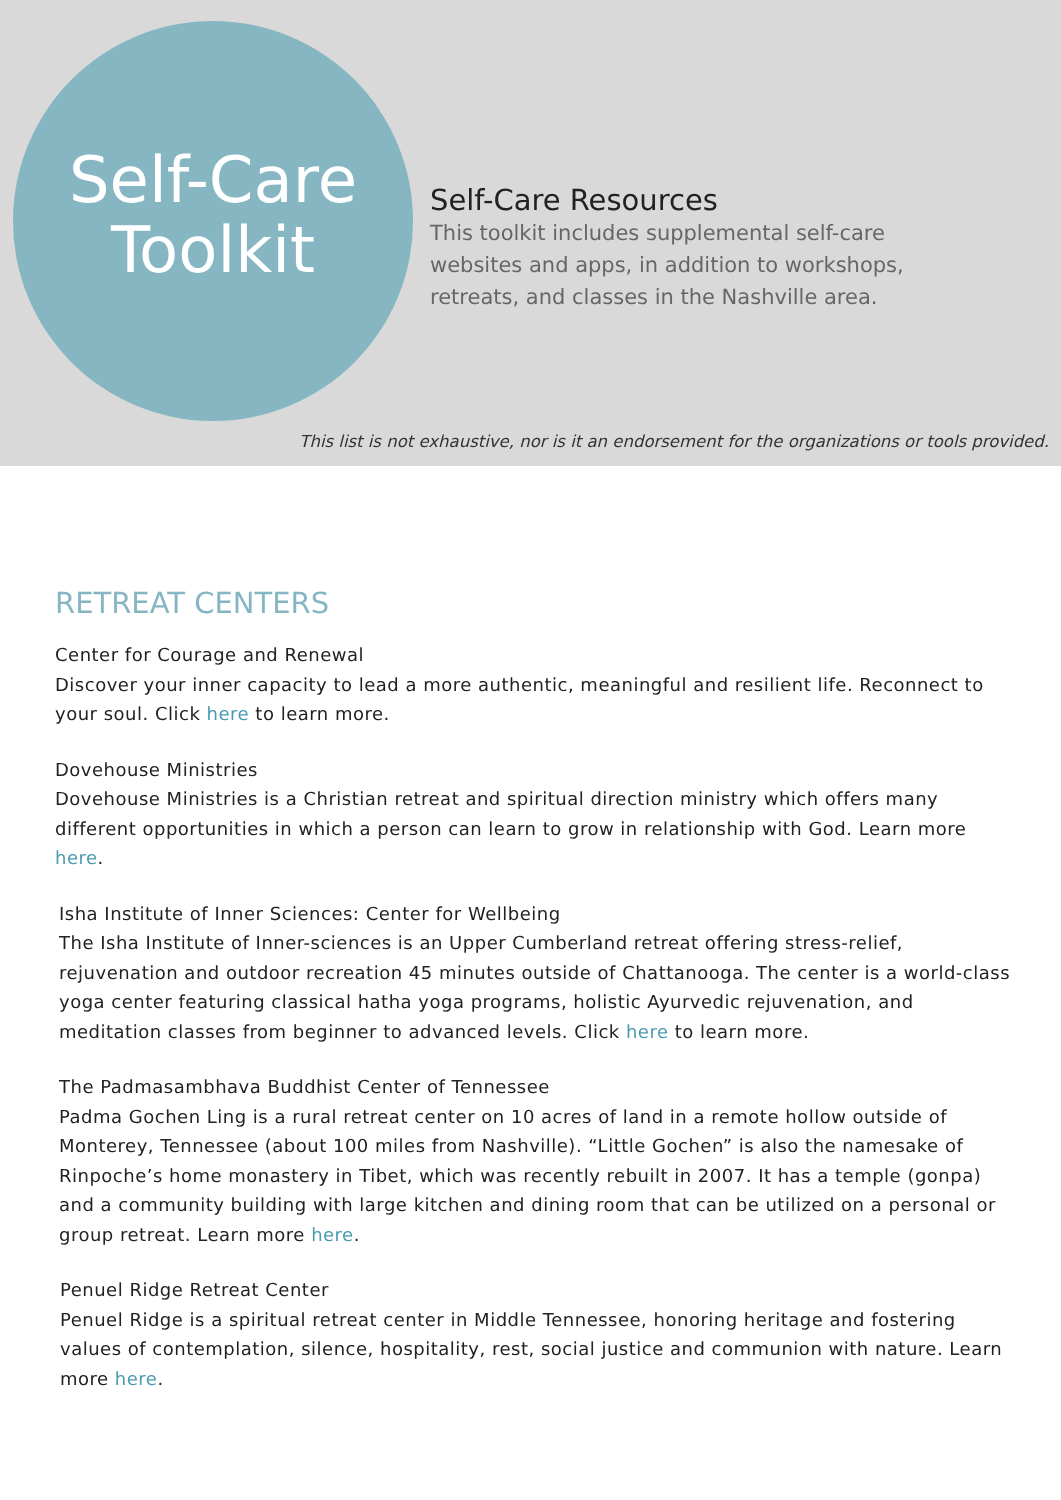Self-Care
Toolkit
Self-Care Resources
This toolkit includes supplemental self-care
websites and apps, in addition to workshops,
retreats, and classes in the Nashville area.
This list is not exhaustive, nor is it an endorsement for the organizations or tools provided.
RETREAT CENTERS
Center for Courage and Renewal
Discover your inner capacity to lead a more authentic, meaningful and resilient life. Reconnect to your soul. Click here to learn more.
Dovehouse Ministries
Dovehouse Ministries is a Christian retreat and spiritual direction ministry which offers many different opportunities in which a person can learn to grow in relationship with God. Learn more here.
Isha Institute of Inner Sciences: Center for Wellbeing
The Isha Institute of Inner-sciences is an Upper Cumberland retreat offering stress-relief, rejuvenation and outdoor recreation 45 minutes outside of Chattanooga. The center is a world-class yoga center featuring classical hatha yoga programs, holistic Ayurvedic rejuvenation, and meditation classes from beginner to advanced levels. Click here to learn more.
The Padmasambhava Buddhist Center of Tennessee
Padma Gochen Ling is a rural retreat center on 10 acres of land in a remote hollow outside of Monterey, Tennessee (about 100 miles from Nashville). “Little Gochen” is also the namesake of Rinpoche’s home monastery in Tibet, which was recently rebuilt in 2007. It has a temple (gonpa) and a community building with large kitchen and dining room that can be utilized on a personal or group retreat. Learn more here.
Penuel Ridge Retreat Center
Penuel Ridge is a spiritual retreat center in Middle Tennessee, honoring heritage and fostering values of contemplation, silence, hospitality, rest, social justice and communion with nature. Learn more here.